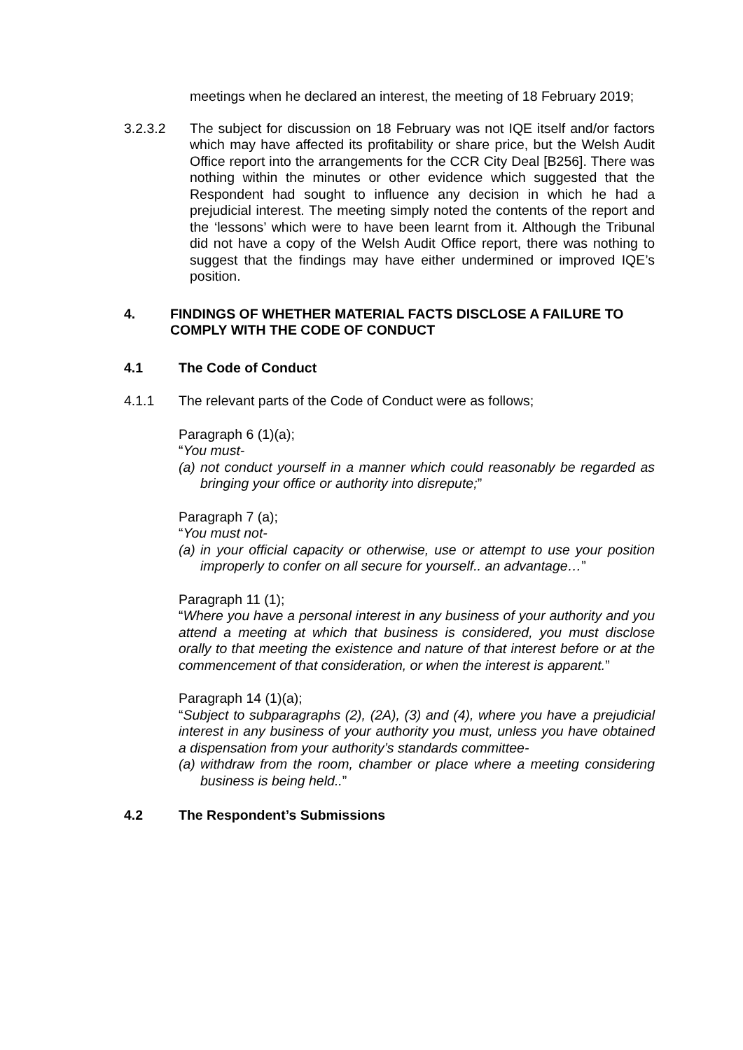meetings when he declared an interest, the meeting of 18 February 2019;
3.2.3.2 The subject for discussion on 18 February was not IQE itself and/or factors which may have affected its profitability or share price, but the Welsh Audit Office report into the arrangements for the CCR City Deal [B256]. There was nothing within the minutes or other evidence which suggested that the Respondent had sought to influence any decision in which he had a prejudicial interest. The meeting simply noted the contents of the report and the ‘lessons’ which were to have been learnt from it. Although the Tribunal did not have a copy of the Welsh Audit Office report, there was nothing to suggest that the findings may have either undermined or improved IQE’s position.
4. FINDINGS OF WHETHER MATERIAL FACTS DISCLOSE A FAILURE TO COMPLY WITH THE CODE OF CONDUCT
4.1 The Code of Conduct
4.1.1 The relevant parts of the Code of Conduct were as follows;
Paragraph 6 (1)(a);
“You must-
(a)
not conduct yourself in a manner which could reasonably be regarded as bringing your office or authority into disrepute;”
Paragraph 7 (a);
“You must not-
(a)
in your official capacity or otherwise, use or attempt to use your position improperly to confer on all secure for yourself.. an advantage…”
Paragraph 11 (1);
“Where you have a personal interest in any business of your authority and you attend a meeting at which that business is considered, you must disclose orally to that meeting the existence and nature of that interest before or at the commencement of that consideration, or when the interest is apparent.”
Paragraph 14 (1)(a);
“Subject to subparagraphs (2), (2A), (3) and (4), where you have a prejudicial interest in any business of your authority you must, unless you have obtained a dispensation from your authority’s standards committee-
(a)
withdraw from the room, chamber or place where a meeting considering business is being held..”
4.2 The Respondent’s Submissions